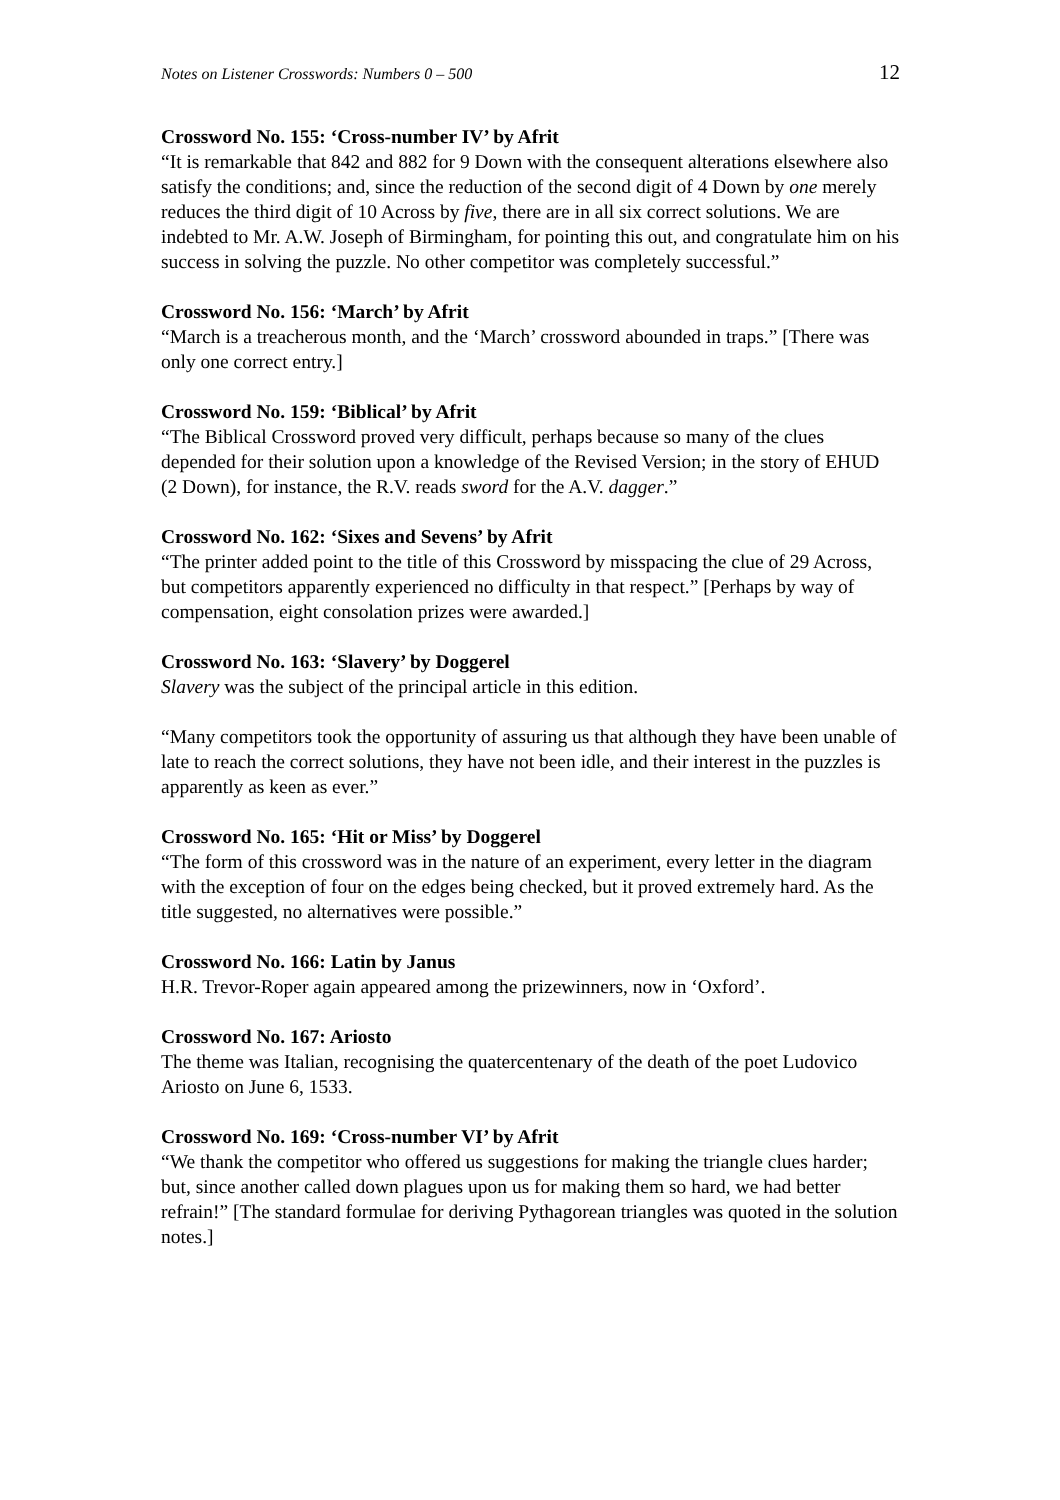Notes on Listener Crosswords: Numbers 0 – 500 12
Crossword No. 155: ‘Cross-number IV’ by Afrit
“It is remarkable that 842 and 882 for 9 Down with the consequent alterations elsewhere also satisfy the conditions; and, since the reduction of the second digit of 4 Down by one merely reduces the third digit of 10 Across by five, there are in all six correct solutions. We are indebted to Mr. A.W. Joseph of Birmingham, for pointing this out, and congratulate him on his success in solving the puzzle. No other competitor was completely successful.”
Crossword No. 156: ‘March’ by Afrit
“March is a treacherous month, and the ‘March’ crossword abounded in traps.” [There was only one correct entry.]
Crossword No. 159: ‘Biblical’ by Afrit
“The Biblical Crossword proved very difficult, perhaps because so many of the clues depended for their solution upon a knowledge of the Revised Version; in the story of EHUD (2 Down), for instance, the R.V. reads sword for the A.V. dagger.”
Crossword No. 162: ‘Sixes and Sevens’ by Afrit
“The printer added point to the title of this Crossword by misspacing the clue of 29 Across, but competitors apparently experienced no difficulty in that respect.” [Perhaps by way of compensation, eight consolation prizes were awarded.]
Crossword No. 163: ‘Slavery’ by Doggerel
Slavery was the subject of the principal article in this edition.
“Many competitors took the opportunity of assuring us that although they have been unable of late to reach the correct solutions, they have not been idle, and their interest in the puzzles is apparently as keen as ever.”
Crossword No. 165: ‘Hit or Miss’ by Doggerel
“The form of this crossword was in the nature of an experiment, every letter in the diagram with the exception of four on the edges being checked, but it proved extremely hard. As the title suggested, no alternatives were possible.”
Crossword No. 166: Latin by Janus
H.R. Trevor-Roper again appeared among the prizewinners, now in ‘Oxford’.
Crossword No. 167: Ariosto
The theme was Italian, recognising the quatercentenary of the death of the poet Ludovico Ariosto on June 6, 1533.
Crossword No. 169: ‘Cross-number VI’ by Afrit
“We thank the competitor who offered us suggestions for making the triangle clues harder; but, since another called down plagues upon us for making them so hard, we had better refrain!” [The standard formulae for deriving Pythagorean triangles was quoted in the solution notes.]